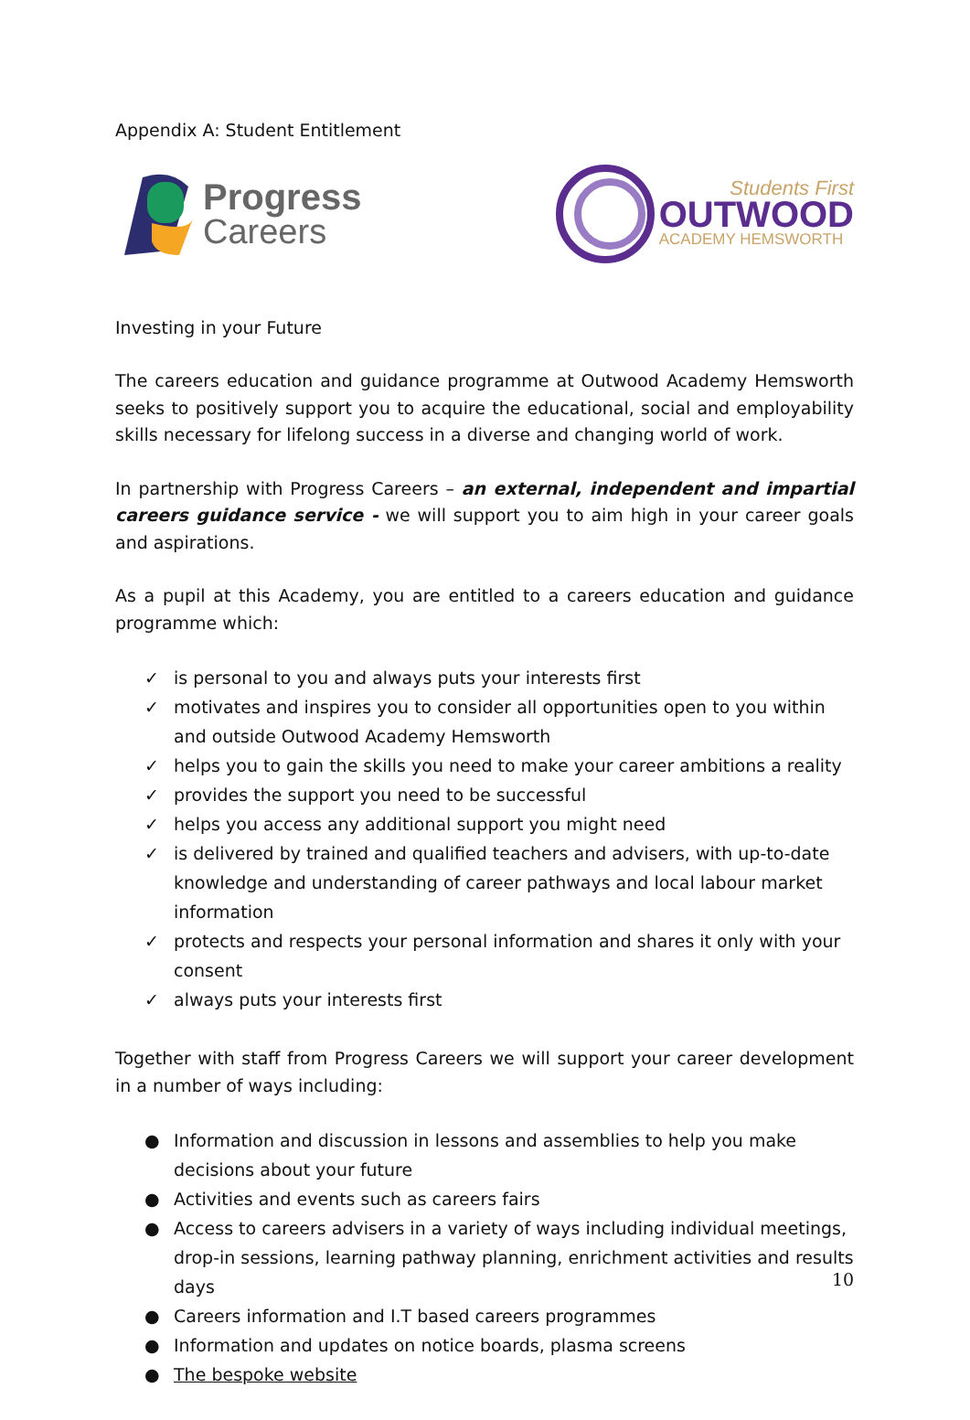Appendix A: Student Entitlement
Progress
Careers
Students First
OUTWOOD
ACADEMY HEMSWORTH
Investing in your Future
The careers education and guidance programme at Outwood Academy Hemsworth seeks to positively support you to acquire the educational, social and employability skills necessary for lifelong success in a diverse and changing world of work.
In partnership with Progress Careers – an external, independent and impartial careers guidance service - we will support you to aim high in your career goals and aspirations.
As a pupil at this Academy, you are entitled to a careers education and guidance programme which:
✓ is personal to you and always puts your interests first
✓ motivates and inspires you to consider all opportunities open to you within and outside Outwood Academy Hemsworth
✓ helps you to gain the skills you need to make your career ambitions a reality
✓ provides the support you need to be successful
✓ helps you access any additional support you might need
✓ is delivered by trained and qualified teachers and advisers, with up-to-date knowledge and understanding of career pathways and local labour market information
✓ protects and respects your personal information and shares it only with your consent
✓ always puts your interests first
Together with staff from Progress Careers we will support your career development in a number of ways including:
● Information and discussion in lessons and assemblies to help you make decisions about your future
● Activities and events such as careers fairs
● Access to careers advisers in a variety of ways including individual meetings, drop-in sessions, learning pathway planning, enrichment activities and results days
● Careers information and I.T based careers programmes
● Information and updates on notice boards, plasma screens
● The bespoke website
10